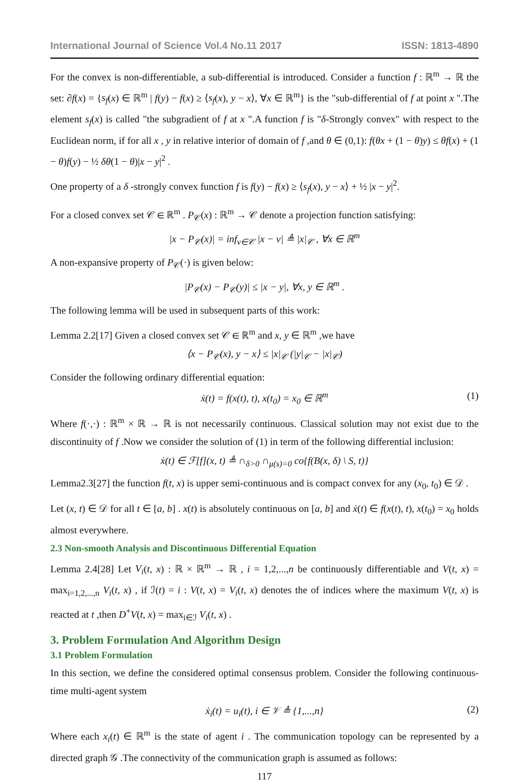International Journal of Science Vol.4 No.11 2017 ISSN: 1813-4890
For the convex is non-differentiable, a sub-differential is introduced. Consider a function f : ℝ<sup>m</sup> → ℝ the set: ∂f(x) = {s<sub>f</sub>(x) ∈ ℝ<sup>m</sup> | f(y) − f(x) ≥ ⟨s<sub>f</sub>(x), y − x⟩, ∀x ∈ ℝ<sup>m</sup>} is the "sub-differential of f at point x ".The element s<sub>f</sub>(x) is called "the subgradient of f at x ".A function f is "δ-Strongly convex" with respect to the Euclidean norm, if for all x , y in relative interior of domain of f ,and θ ∈ (0,1): f(θx + (1 − θ)y) ≤ θf(x) + (1 − θ)f(y) − ½ δθ(1 − θ)|x − y|<sup>2</sup> .
One property of a δ -strongly convex function f is f(y) − f(x) ≥ ⟨s<sub>f</sub>(x), y − x⟩ + ½ |x − y|<sup>2</sup>.
For a closed convex set 𝒞 ∈ ℝ<sup>m</sup> . P<sub>𝒞</sub>(x) : ℝ<sup>m</sup> → 𝒞 denote a projection function satisfying:
|x − P<sub>𝒞</sub>(x)| = inf<sub>v∈𝒞</sub> |x − v| ≜ |x|<sub>𝒞</sub> , ∀x ∈ ℝ<sup>m</sup>
A non-expansive property of P<sub>𝒞</sub>(·) is given below:
|P<sub>𝒞</sub>(x) − P<sub>𝒞</sub>(y)| ≤ |x − y|, ∀x, y ∈ ℝ<sup>m</sup> .
The following lemma will be used in subsequent parts of this work:
Lemma 2.2[17] Given a closed convex set 𝒞 ∈ ℝ<sup>m</sup> and x, y ∈ ℝ<sup>m</sup> ,we have
⟨x − P<sub>𝒞</sub>(x), y − x⟩ ≤ |x|<sub>𝒞</sub> (|y|<sub>𝒞</sub> − |x|<sub>𝒞</sub>)
Consider the following ordinary differential equation:
ẋ(t) = f(x(t), t), x(t<sub>0</sub>) = x<sub>0</sub> ∈ ℝ<sup>m</sup> (1)
Where f(·,·) : ℝ<sup>m</sup> × ℝ → ℝ is not necessarily continuous. Classical solution may not exist due to the discontinuity of f .Now we consider the solution of (1) in term of the following differential inclusion:
ẋ(t) ∈ ℱ[f](x, t) ≜ ∩<sub>δ>0</sub> ∩<sub>μ(s)=0</sub> co{f(B(x, δ) \ S, t)}
Lemma2.3[27] the function f(t, x) is upper semi-continuous and is compact convex for any (x<sub>0</sub>, t<sub>0</sub>) ∈ 𝒟 .
Let (x, t) ∈ 𝒟 for all t ∈ [a, b] . x(t) is absolutely continuous on [a, b] and ẋ(t) ∈ f(x(t), t), x(t<sub>0</sub>) = x<sub>0</sub> holds almost everywhere.
2.3 Non-smooth Analysis and Discontinuous Differential Equation
Lemma 2.4[28] Let V<sub>i</sub>(t, x) : ℝ × ℝ<sup>m</sup> → ℝ , i = 1,2,...,n be continuously differentiable and V(t, x) = max<sub>i=1,2,...,n</sub> V<sub>i</sub>(t, x) , if ℐ(t) = i : V(t, x) = V<sub>i</sub>(t, x) denotes the of indices where the maximum V(t, x) is reacted at t ,then D<sup>+</sup>V(t, x) = max<sub>i∈ℐ</sub> V<sub>i</sub>(t, x) .
3. Problem Formulation And Algorithm Design
3.1 Problem Formulation
In this section, we define the considered optimal consensus problem. Consider the following continuous-time multi-agent system
ẋ<sub>i</sub>(t) = u<sub>i</sub>(t), i ∈ 𝒱 ≜ {1,...,n} (2)
Where each x<sub>i</sub>(t) ∈ ℝ<sup>m</sup> is the state of agent i . The communication topology can be represented by a directed graph 𝒢 .The connectivity of the communication graph is assumed as follows:
117